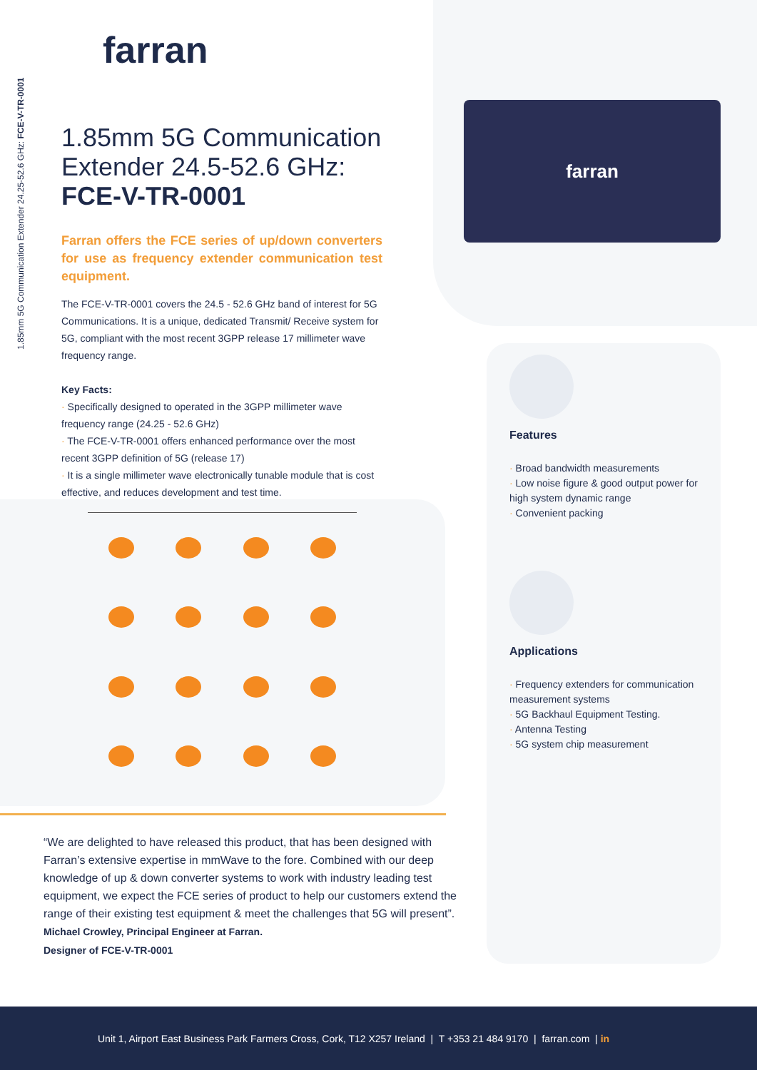1.85mm 5G Communication Extender 24.25-52.6 GHz: FCE-V-TR-0001
farran
1.85mm 5G Communication Extender 24.5-52.6 GHz:
FCE-V-TR-0001
Farran offers the FCE series of up/down converters for use as frequency extender communication test equipment.
The FCE-V-TR-0001 covers the 24.5 - 52.6 GHz band of interest for 5G Communications. It is a unique, dedicated Transmit/ Receive system for 5G, compliant with the most recent 3GPP release 17 millimeter wave frequency range.
Key Facts:
· Specifically designed to operated in the 3GPP millimeter wave frequency range (24.25 - 52.6 GHz)
· The FCE-V-TR-0001 offers enhanced performance over the most recent 3GPP definition of 5G (release 17)
· It is a single millimeter wave electronically tunable module that is cost effective, and reduces development and test time.
farran
“We are delighted to have released this product, that has been designed with Farran’s extensive expertise in mmWave to the fore. Combined with our deep knowledge of up & down converter systems to work with industry leading test equipment, we expect the FCE series of product to help our customers extend the range of their existing test equipment & meet the challenges that 5G will present”.
Michael Crowley, Principal Engineer at Farran.
Designer of FCE-V-TR-0001
Features
· Broad bandwidth measurements
· Low noise figure & good output power for high system dynamic range
· Convenient packing
Applications
· Frequency extenders for communication measurement systems
· 5G Backhaul Equipment Testing.
· Antenna Testing
· 5G system chip measurement
Unit 1, Airport East Business Park Farmers Cross, Cork, T12 X257 Ireland | T +353 21 484 9170 | farran.com | in